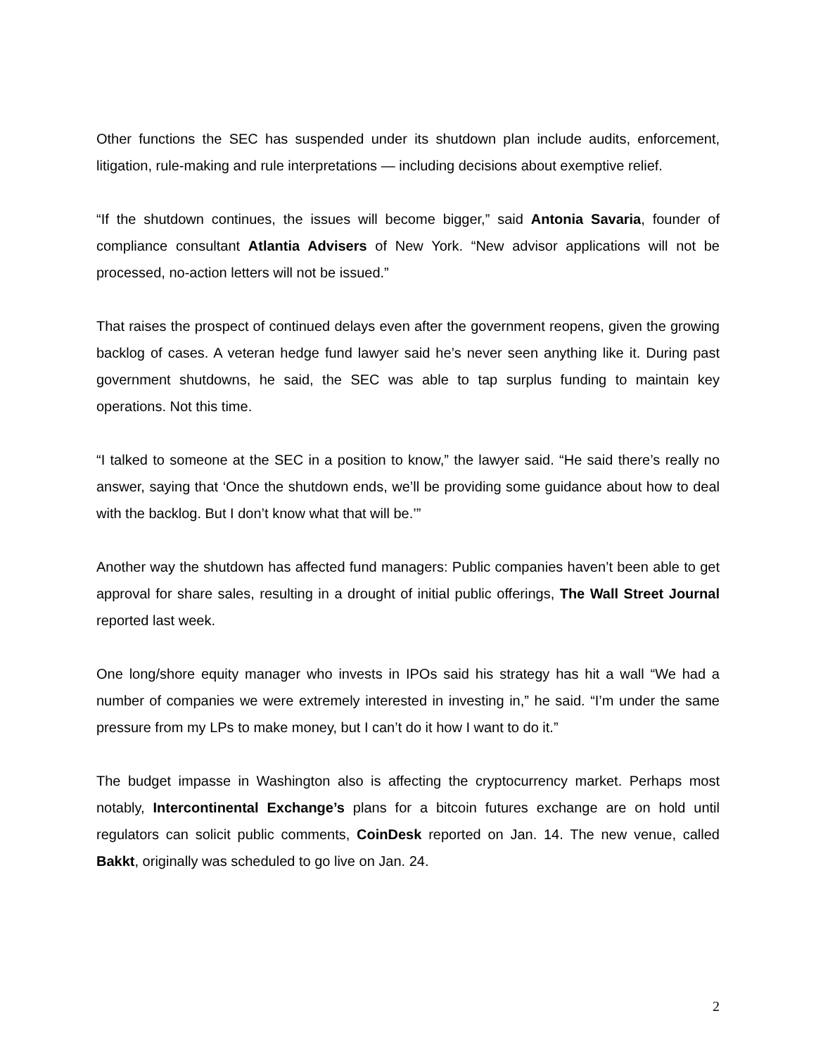Other functions the SEC has suspended under its shutdown plan include audits, enforcement, litigation, rule-making and rule interpretations — including decisions about exemptive relief.
“If the shutdown continues, the issues will become bigger,” said Antonia Savaria, founder of compliance consultant Atlantia Advisers of New York. “New advisor applications will not be processed, no-action letters will not be issued.”
That raises the prospect of continued delays even after the government reopens, given the growing backlog of cases. A veteran hedge fund lawyer said he’s never seen anything like it. During past government shutdowns, he said, the SEC was able to tap surplus funding to maintain key operations. Not this time.
“I talked to someone at the SEC in a position to know,” the lawyer said. “He said there’s really no answer, saying that ‘Once the shutdown ends, we’ll be providing some guidance about how to deal with the backlog. But I don’t know what that will be.’”
Another way the shutdown has affected fund managers: Public companies haven’t been able to get approval for share sales, resulting in a drought of initial public offerings, The Wall Street Journal reported last week.
One long/shore equity manager who invests in IPOs said his strategy has hit a wall “We had a number of companies we were extremely interested in investing in,” he said. “I’m under the same pressure from my LPs to make money, but I can’t do it how I want to do it.”
The budget impasse in Washington also is affecting the cryptocurrency market. Perhaps most notably, Intercontinental Exchange’s plans for a bitcoin futures exchange are on hold until regulators can solicit public comments, CoinDesk reported on Jan. 14. The new venue, called Bakkt, originally was scheduled to go live on Jan. 24.
2